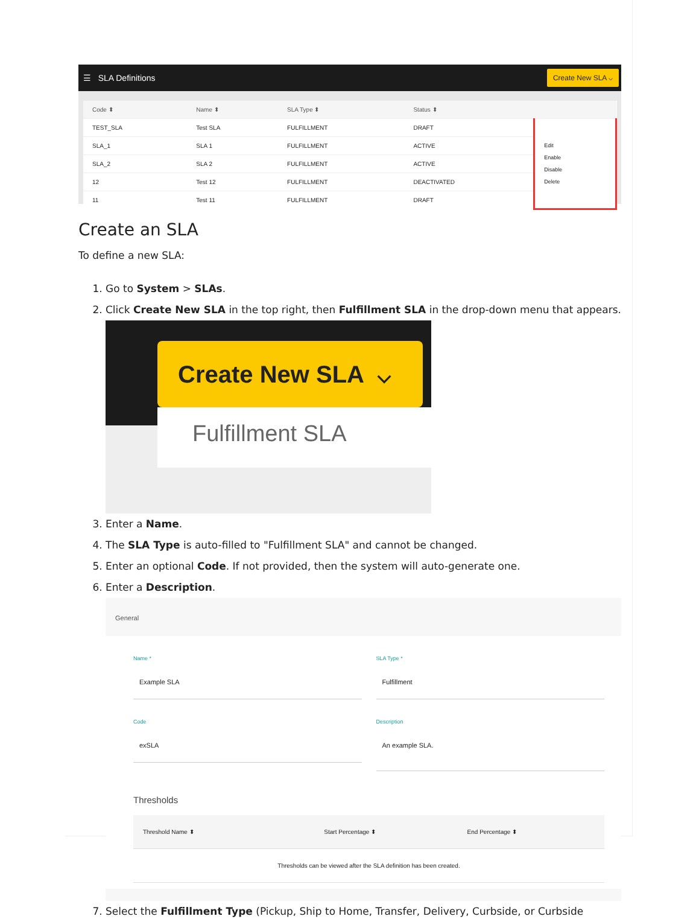☰ SLA Definitions Create New SLA ⌵
| Code ⬍ | Name ⬍ | SLA Type ⬍ | Status ⬍ | |
| --- | --- | --- | --- | --- |
| TEST_SLA | Test SLA | FULFILLMENT | DRAFT | Edit Enable Disable Delete |
| SLA_1 | SLA 1 | FULFILLMENT | ACTIVE | |
| SLA_2 | SLA 2 | FULFILLMENT | ACTIVE | |
| 12 | Test 12 | FULFILLMENT | DEACTIVATED | |
| 11 | Test 11 | FULFILLMENT | DRAFT | |
Create an SLA
To define a new SLA:
1. Go to System > SLAs.
2. Click Create New SLA in the top right, then Fulfillment SLA in the drop-down menu that appears.
Create New SLA ⌵
Fulfillment SLA
3. Enter a Name.
4. The SLA Type is auto-filled to "Fulfillment SLA" and cannot be changed.
5. Enter an optional Code. If not provided, then the system will auto-generate one.
6. Enter a Description.
General
Name *
Example SLA
SLA Type *
Fulfillment
Code
exSLA
Description
An example SLA.
Thresholds
| Threshold Name ⬍ | Start Percentage ⬍ | End Percentage ⬍ |
| --- | --- | --- |
| Thresholds can be viewed after the SLA definition has been created. | | |
7. Select the Fulfillment Type (Pickup, Ship to Home, Transfer, Delivery, Curbside, or Curbside